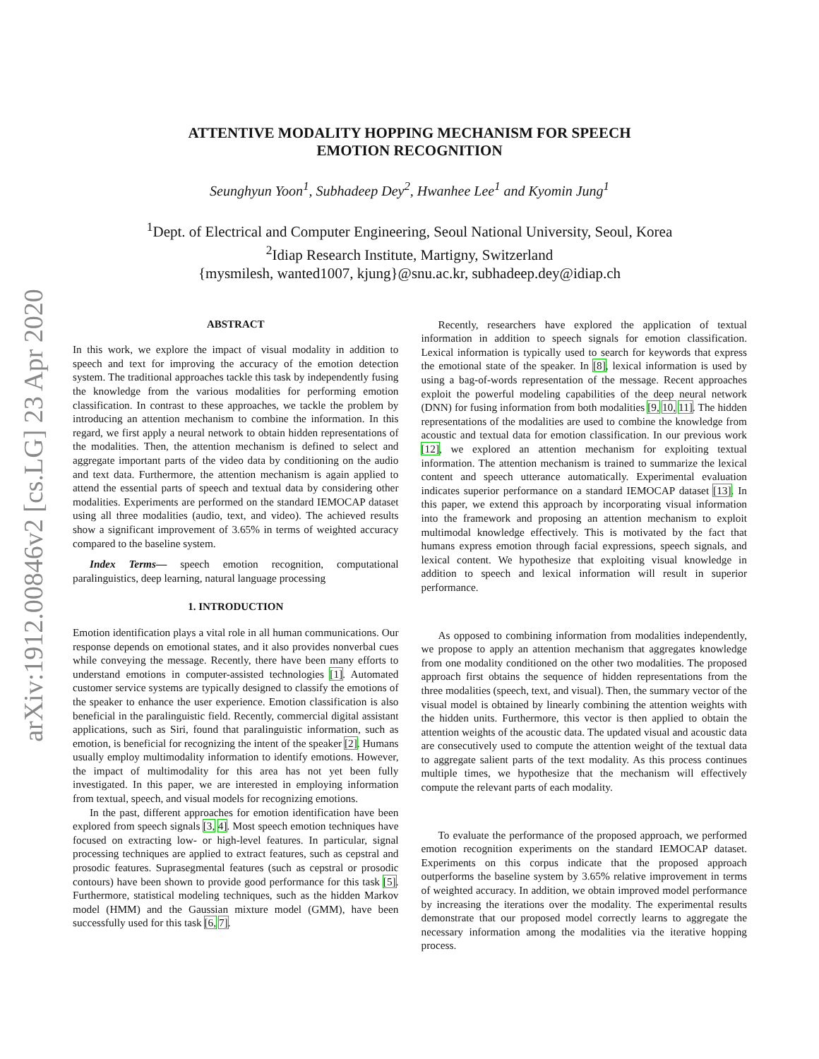arXiv:1912.00846v2 [cs.LG] 23 Apr 2020
ATTENTIVE MODALITY HOPPING MECHANISM FOR SPEECH EMOTION RECOGNITION
Seunghyun Yoon<sup>1</sup>, Subhadeep Dey<sup>2</sup>, Hwanhee Lee<sup>1</sup> and Kyomin Jung<sup>1</sup>
<sup>1</sup> Dept. of Electrical and Computer Engineering, Seoul National University, Seoul, Korea
<sup>2</sup> Idiap Research Institute, Martigny, Switzerland
{mysmilesh, wanted1007, kjung}@snu.ac.kr, subhadeep.dey@idiap.ch
ABSTRACT
In this work, we explore the impact of visual modality in addition to speech and text for improving the accuracy of the emotion detection system. The traditional approaches tackle this task by independently fusing the knowledge from the various modalities for performing emotion classification. In contrast to these approaches, we tackle the problem by introducing an attention mechanism to combine the information. In this regard, we first apply a neural network to obtain hidden representations of the modalities. Then, the attention mechanism is defined to select and aggregate important parts of the video data by conditioning on the audio and text data. Furthermore, the attention mechanism is again applied to attend the essential parts of speech and textual data by considering other modalities. Experiments are performed on the standard IEMOCAP dataset using all three modalities (audio, text, and video). The achieved results show a significant improvement of 3.65% in terms of weighted accuracy compared to the baseline system.
Index Terms— speech emotion recognition, computational paralinguistics, deep learning, natural language processing
1. INTRODUCTION
Emotion identification plays a vital role in all human communications. Our response depends on emotional states, and it also provides nonverbal cues while conveying the message. Recently, there have been many efforts to understand emotions in computer-assisted technologies [1]. Automated customer service systems are typically designed to classify the emotions of the speaker to enhance the user experience. Emotion classification is also beneficial in the paralinguistic field. Recently, commercial digital assistant applications, such as Siri, found that paralinguistic information, such as emotion, is beneficial for recognizing the intent of the speaker [2]. Humans usually employ multimodality information to identify emotions. However, the impact of multimodality for this area has not yet been fully investigated. In this paper, we are interested in employing information from textual, speech, and visual models for recognizing emotions.
In the past, different approaches for emotion identification have been explored from speech signals [3, 4]. Most speech emotion techniques have focused on extracting low- or high-level features. In particular, signal processing techniques are applied to extract features, such as cepstral and prosodic features. Suprasegmental features (such as cepstral or prosodic contours) have been shown to provide good performance for this task [5]. Furthermore, statistical modeling techniques, such as the hidden Markov model (HMM) and the Gaussian mixture model (GMM), have been successfully used for this task [6, 7].
Recently, researchers have explored the application of textual information in addition to speech signals for emotion classification. Lexical information is typically used to search for keywords that express the emotional state of the speaker. In [8], lexical information is used by using a bag-of-words representation of the message. Recent approaches exploit the powerful modeling capabilities of the deep neural network (DNN) for fusing information from both modalities [9, 10, 11]. The hidden representations of the modalities are used to combine the knowledge from acoustic and textual data for emotion classification. In our previous work [12], we explored an attention mechanism for exploiting textual information. The attention mechanism is trained to summarize the lexical content and speech utterance automatically. Experimental evaluation indicates superior performance on a standard IEMOCAP dataset [13]. In this paper, we extend this approach by incorporating visual information into the framework and proposing an attention mechanism to exploit multimodal knowledge effectively. This is motivated by the fact that humans express emotion through facial expressions, speech signals, and lexical content. We hypothesize that exploiting visual knowledge in addition to speech and lexical information will result in superior performance.
As opposed to combining information from modalities independently, we propose to apply an attention mechanism that aggregates knowledge from one modality conditioned on the other two modalities. The proposed approach first obtains the sequence of hidden representations from the three modalities (speech, text, and visual). Then, the summary vector of the visual model is obtained by linearly combining the attention weights with the hidden units. Furthermore, this vector is then applied to obtain the attention weights of the acoustic data. The updated visual and acoustic data are consecutively used to compute the attention weight of the textual data to aggregate salient parts of the text modality. As this process continues multiple times, we hypothesize that the mechanism will effectively compute the relevant parts of each modality.
To evaluate the performance of the proposed approach, we performed emotion recognition experiments on the standard IEMOCAP dataset. Experiments on this corpus indicate that the proposed approach outperforms the baseline system by 3.65% relative improvement in terms of weighted accuracy. In addition, we obtain improved model performance by increasing the iterations over the modality. The experimental results demonstrate that our proposed model correctly learns to aggregate the necessary information among the modalities via the iterative hopping process.